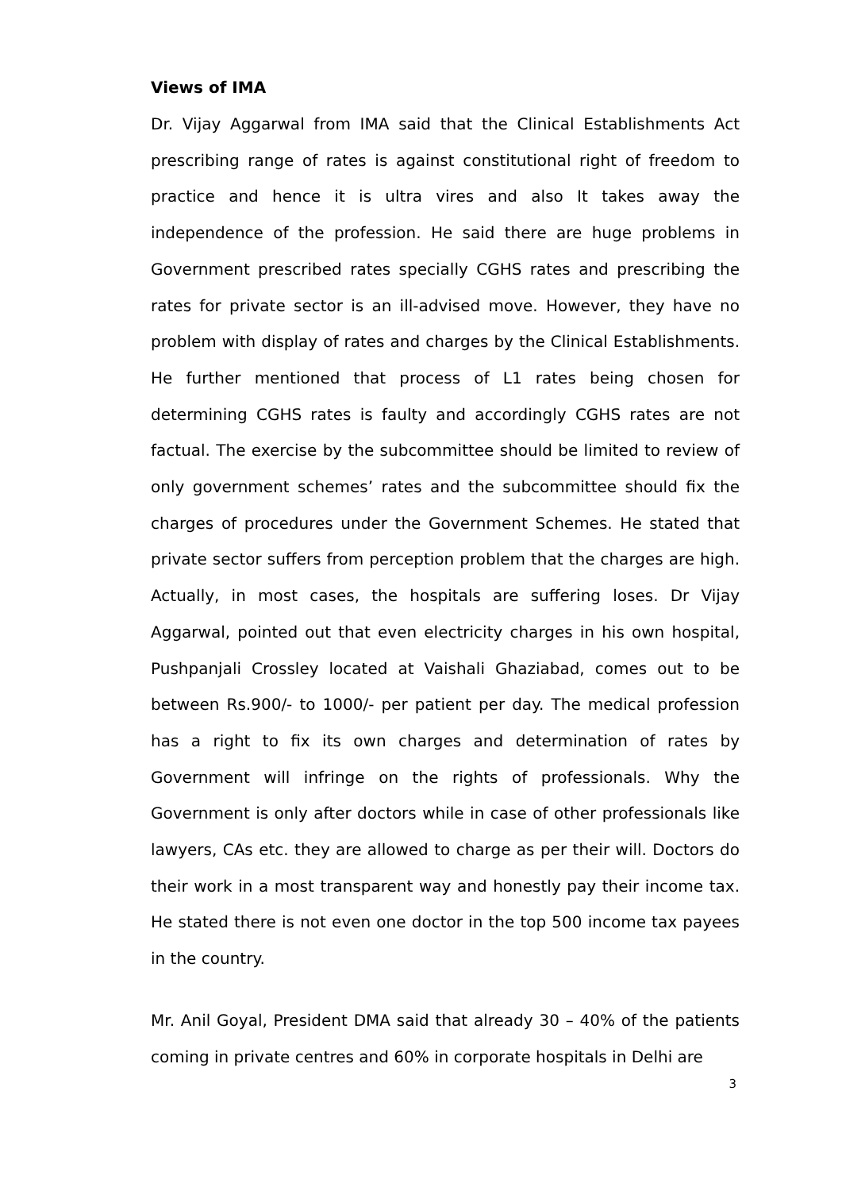Views of IMA
Dr. Vijay Aggarwal from IMA said that the Clinical Establishments Act prescribing range of rates is against constitutional right of freedom to practice and hence it is ultra vires and also It takes away the independence of the profession. He said there are huge problems in Government prescribed rates specially CGHS rates and prescribing the rates for private sector is an ill-advised move. However, they have no problem with display of rates and charges by the Clinical Establishments. He further mentioned that process of L1 rates being chosen for determining CGHS rates is faulty and accordingly CGHS rates are not factual. The exercise by the subcommittee should be limited to review of only government schemes’ rates and the subcommittee should fix the charges of procedures under the Government Schemes. He stated that private sector suffers from perception problem that the charges are high. Actually, in most cases, the hospitals are suffering loses. Dr Vijay Aggarwal, pointed out that even electricity charges in his own hospital, Pushpanjali Crossley located at Vaishali Ghaziabad, comes out to be between Rs.900/- to 1000/- per patient per day. The medical profession has a right to fix its own charges and determination of rates by Government will infringe on the rights of professionals. Why the Government is only after doctors while in case of other professionals like lawyers, CAs etc. they are allowed to charge as per their will. Doctors do their work in a most transparent way and honestly pay their income tax. He stated there is not even one doctor in the top 500 income tax payees in the country.
Mr. Anil Goyal, President DMA said that already 30 – 40% of the patients coming in private centres and 60% in corporate hospitals in Delhi are
3